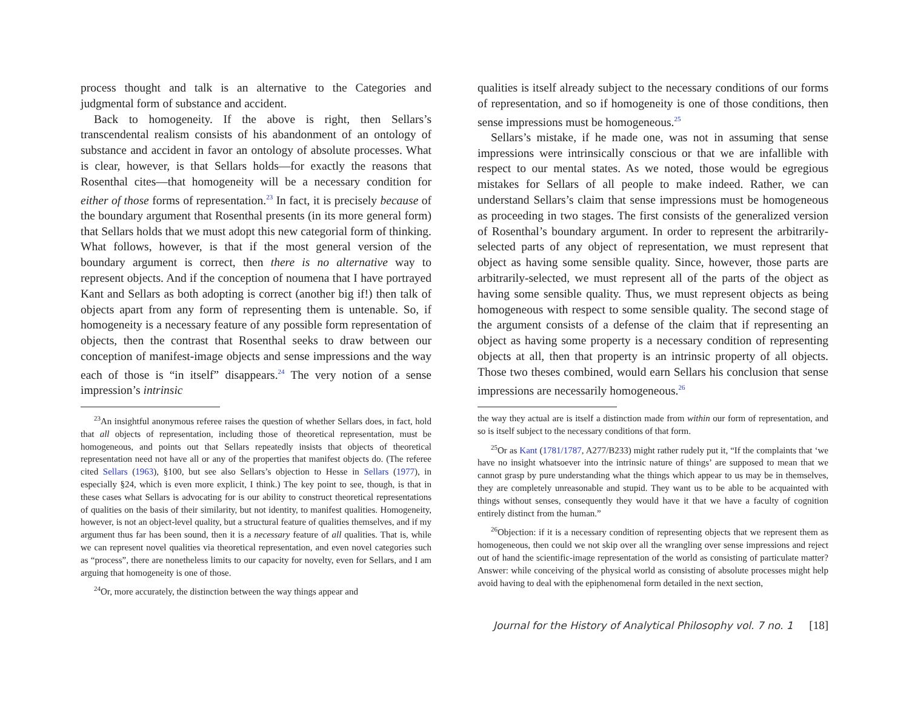process thought and talk is an alternative to the Categories and judgmental form of substance and accident.
Back to homogeneity. If the above is right, then Sellars’s transcendental realism consists of his abandonment of an ontology of substance and accident in favor an ontology of absolute processes. What is clear, however, is that Sellars holds—for exactly the reasons that Rosenthal cites—that homogeneity will be a necessary condition for either of those forms of representation.<sup>23</sup> In fact, it is precisely because of the boundary argument that Rosenthal presents (in its more general form) that Sellars holds that we must adopt this new categorial form of thinking. What follows, however, is that if the most general version of the boundary argument is correct, then there is no alternative way to represent objects. And if the conception of noumena that I have portrayed Kant and Sellars as both adopting is correct (another big if!) then talk of objects apart from any form of representing them is untenable. So, if homogeneity is a necessary feature of any possible form representation of objects, then the contrast that Rosenthal seeks to draw between our conception of manifest-image objects and sense impressions and the way each of those is “in itself” disappears.<sup>24</sup> The very notion of a sense impression’s intrinsic
<sup>23</sup> An insightful anonymous referee raises the question of whether Sellars does, in fact, hold that all objects of representation, including those of theoretical representation, must be homogeneous, and points out that Sellars repeatedly insists that objects of theoretical representation need not have all or any of the properties that manifest objects do. (The referee cited Sellars (1963), §100, but see also Sellars’s objection to Hesse in Sellars (1977), in especially §24, which is even more explicit, I think.) The key point to see, though, is that in these cases what Sellars is advocating for is our ability to construct theoretical representations of qualities on the basis of their similarity, but not identity, to manifest qualities. Homogeneity, however, is not an object-level quality, but a structural feature of qualities themselves, and if my argument thus far has been sound, then it is a necessary feature of all qualities. That is, while we can represent novel qualities via theoretical representation, and even novel categories such as “process”, there are nonetheless limits to our capacity for novelty, even for Sellars, and I am arguing that homogeneity is one of those.
<sup>24</sup> Or, more accurately, the distinction between the way things appear and
qualities is itself already subject to the necessary conditions of our forms of representation, and so if homogeneity is one of those conditions, then sense impressions must be homogeneous.<sup>25</sup>
Sellars’s mistake, if he made one, was not in assuming that sense impressions were intrinsically conscious or that we are infallible with respect to our mental states. As we noted, those would be egregious mistakes for Sellars of all people to make indeed. Rather, we can understand Sellars’s claim that sense impressions must be homogeneous as proceeding in two stages. The first consists of the generalized version of Rosenthal’s boundary argument. In order to represent the arbitrarily-selected parts of any object of representation, we must represent that object as having some sensible quality. Since, however, those parts are arbitrarily-selected, we must represent all of the parts of the object as having some sensible quality. Thus, we must represent objects as being homogeneous with respect to some sensible quality. The second stage of the argument consists of a defense of the claim that if representing an object as having some property is a necessary condition of representing objects at all, then that property is an intrinsic property of all objects. Those two theses combined, would earn Sellars his conclusion that sense impressions are necessarily homogeneous.<sup>26</sup>
the way they actual are is itself a distinction made from within our form of representation, and so is itself subject to the necessary conditions of that form.
<sup>25</sup> Or as Kant (1781/1787, A277/B233) might rather rudely put it, “If the complaints that ‘we have no insight whatsoever into the intrinsic nature of things’ are supposed to mean that we cannot grasp by pure understanding what the things which appear to us may be in themselves, they are completely unreasonable and stupid. They want us to be able to be acquainted with things without senses, consequently they would have it that we have a faculty of cognition entirely distinct from the human.”
<sup>26</sup> Objection: if it is a necessary condition of representing objects that we represent them as homogeneous, then could we not skip over all the wrangling over sense impressions and reject out of hand the scientific-image representation of the world as consisting of particulate matter? Answer: while conceiving of the physical world as consisting of absolute processes might help avoid having to deal with the epiphenomenal form detailed in the next section,
Journal for the History of Analytical Philosophy vol. 7 no. 1 [18]